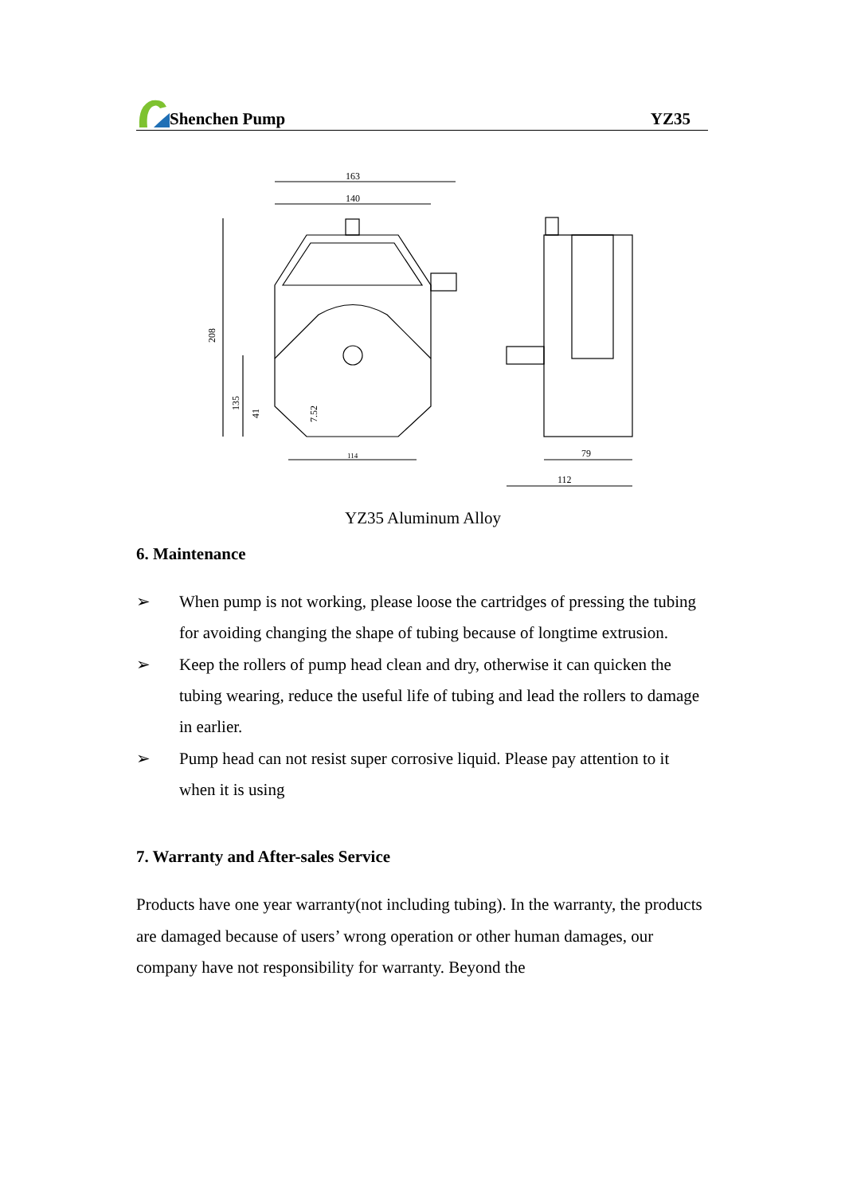Shenchen Pump YZ35
163
140
79
112
208
135
41
7.52
114
YZ35 Aluminum Alloy
6. Maintenance
➢ When pump is not working, please loose the cartridges of pressing the tubing for avoiding changing the shape of tubing because of longtime extrusion.
➢ Keep the rollers of pump head clean and dry, otherwise it can quicken the tubing wearing, reduce the useful life of tubing and lead the rollers to damage in earlier.
➢ Pump head can not resist super corrosive liquid. Please pay attention to it when it is using
7. Warranty and After-sales Service
Products have one year warranty(not including tubing). In the warranty, the products are damaged because of users’ wrong operation or other human damages, our company have not responsibility for warranty. Beyond the